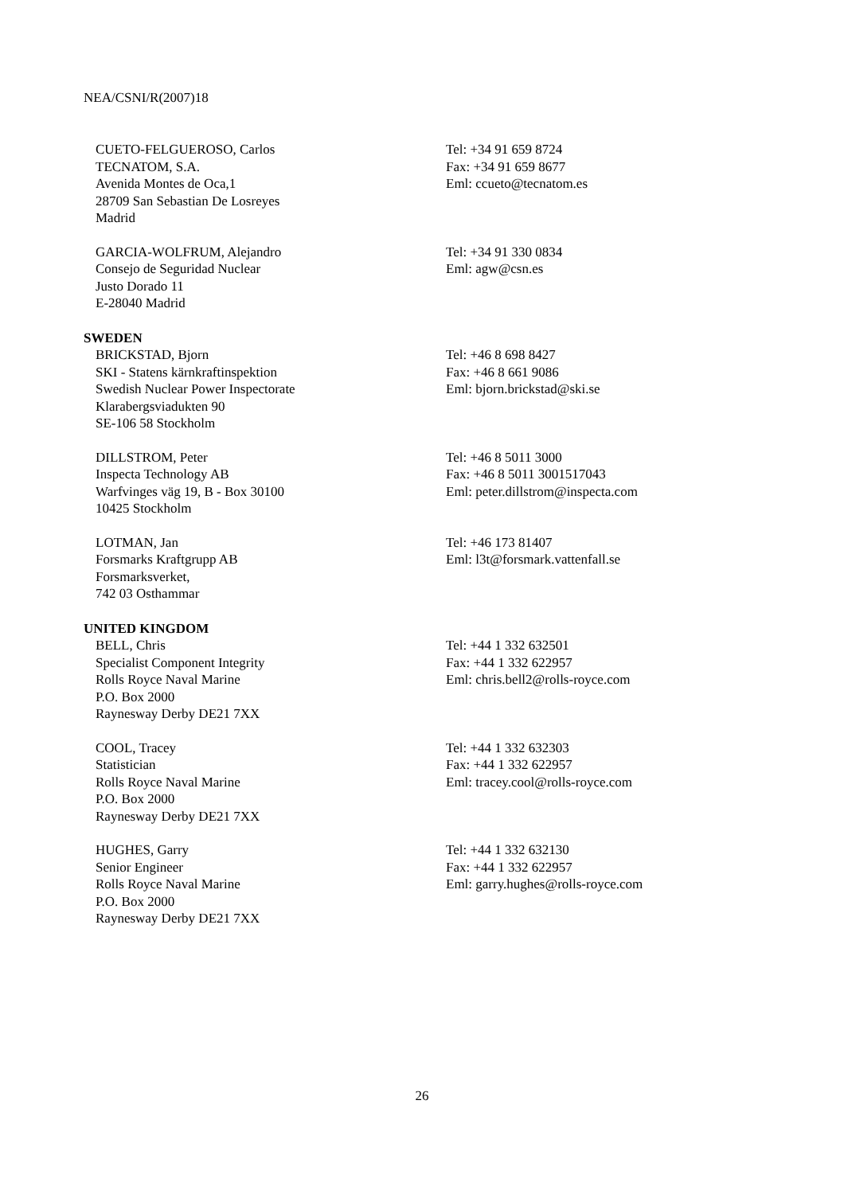NEA/CSNI/R(2007)18
CUETO-FELGUEROSO, Carlos
TECNATOM, S.A.
Avenida Montes de Oca,1
28709 San Sebastian De Losreyes
Madrid
Tel: +34 91 659 8724
Fax: +34 91 659 8677
Eml: ccueto@tecnatom.es
GARCIA-WOLFRUM, Alejandro
Consejo de Seguridad Nuclear
Justo Dorado 11
E-28040 Madrid
Tel: +34 91 330 0834
Eml: agw@csn.es
SWEDEN
BRICKSTAD, Bjorn
SKI - Statens kärnkraftinspektion
Swedish Nuclear Power Inspectorate
Klarabergsviadukten 90
SE-106 58 Stockholm
Tel: +46 8 698 8427
Fax: +46 8 661 9086
Eml: bjorn.brickstad@ski.se
DILLSTROM, Peter
Inspecta Technology AB
Warfvinges väg 19, B - Box 30100
10425 Stockholm
Tel: +46 8 5011 3000
Fax: +46 8 5011 3001517043
Eml: peter.dillstrom@inspecta.com
LOTMAN, Jan
Forsmarks Kraftgrupp AB
Forsmarksverket,
742 03 Osthammar
Tel: +46 173 81407
Eml: l3t@forsmark.vattenfall.se
UNITED KINGDOM
BELL, Chris
Specialist Component Integrity
Rolls Royce Naval Marine
P.O. Box 2000
Raynesway Derby DE21 7XX
Tel: +44 1 332 632501
Fax: +44 1 332 622957
Eml: chris.bell2@rolls-royce.com
COOL, Tracey
Statistician
Rolls Royce Naval Marine
P.O. Box 2000
Raynesway Derby DE21 7XX
Tel: +44 1 332 632303
Fax: +44 1 332 622957
Eml: tracey.cool@rolls-royce.com
HUGHES, Garry
Senior Engineer
Rolls Royce Naval Marine
P.O. Box 2000
Raynesway Derby DE21 7XX
Tel: +44 1 332 632130
Fax: +44 1 332 622957
Eml: garry.hughes@rolls-royce.com
26